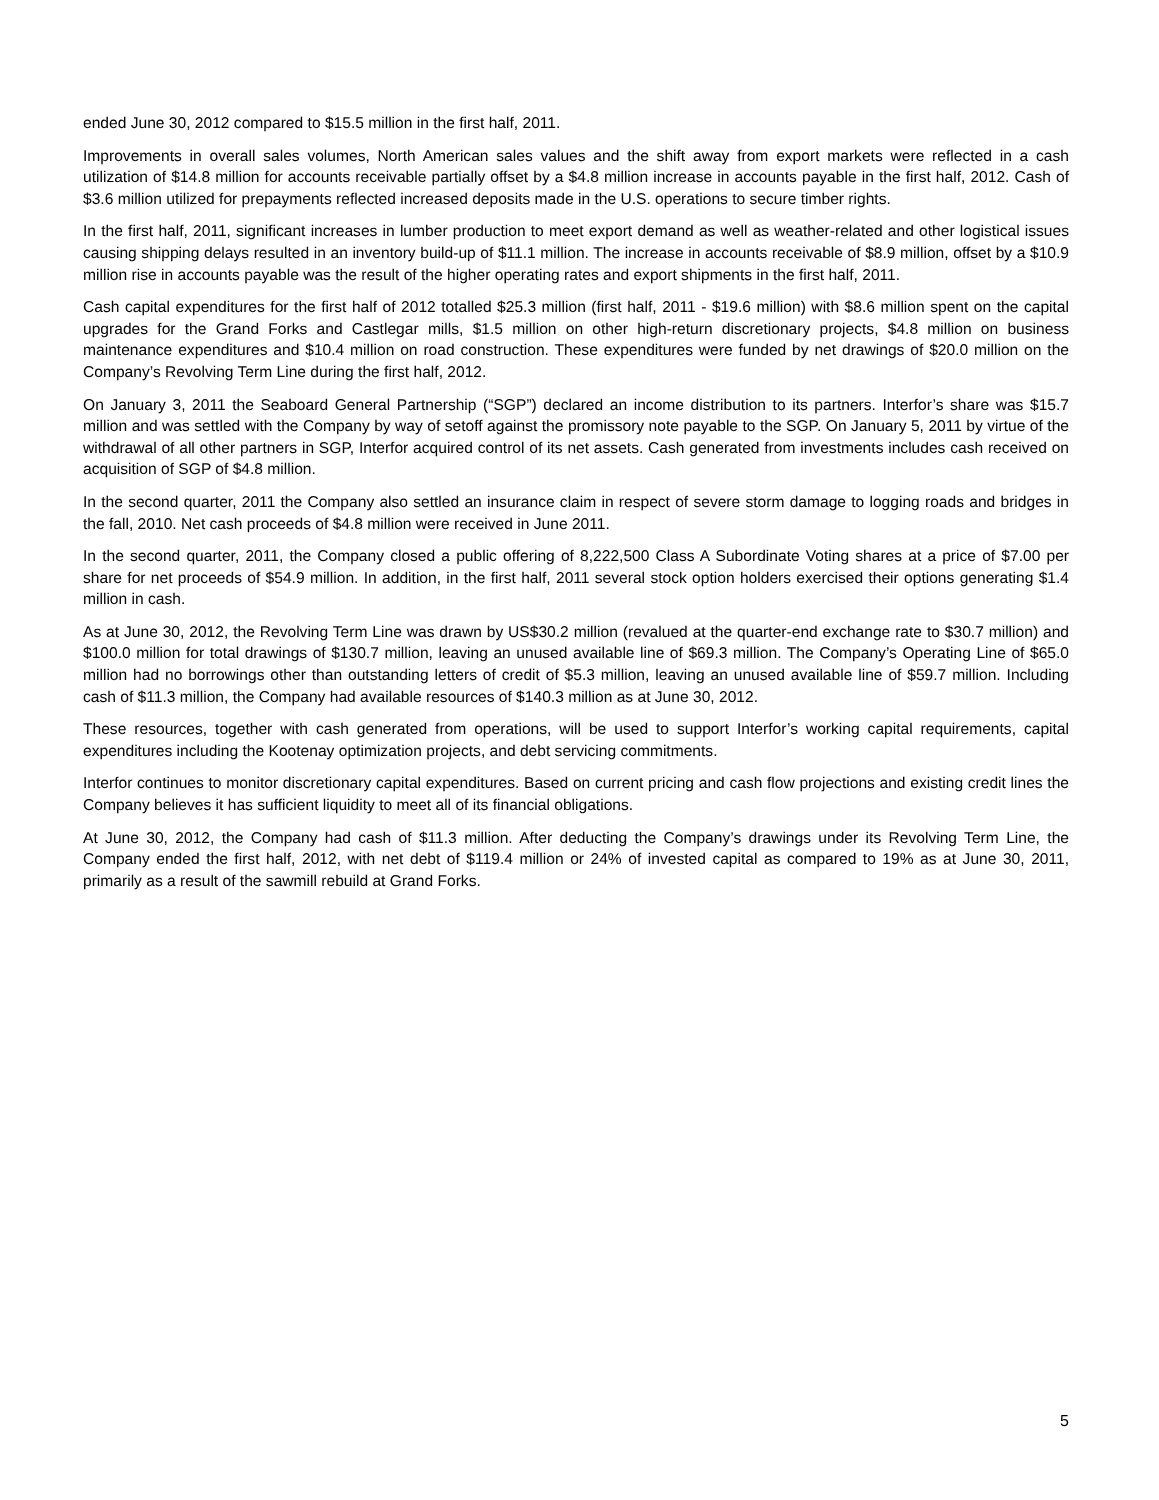ended June 30, 2012 compared to $15.5 million in the first half, 2011.
Improvements in overall sales volumes, North American sales values and the shift away from export markets were reflected in a cash utilization of $14.8 million for accounts receivable partially offset by a $4.8 million increase in accounts payable in the first half, 2012. Cash of $3.6 million utilized for prepayments reflected increased deposits made in the U.S. operations to secure timber rights.
In the first half, 2011, significant increases in lumber production to meet export demand as well as weather-related and other logistical issues causing shipping delays resulted in an inventory build-up of $11.1 million. The increase in accounts receivable of $8.9 million, offset by a $10.9 million rise in accounts payable was the result of the higher operating rates and export shipments in the first half, 2011.
Cash capital expenditures for the first half of 2012 totalled $25.3 million (first half, 2011 - $19.6 million) with $8.6 million spent on the capital upgrades for the Grand Forks and Castlegar mills, $1.5 million on other high-return discretionary projects, $4.8 million on business maintenance expenditures and $10.4 million on road construction. These expenditures were funded by net drawings of $20.0 million on the Company’s Revolving Term Line during the first half, 2012.
On January 3, 2011 the Seaboard General Partnership (“SGP”) declared an income distribution to its partners. Interfor’s share was $15.7 million and was settled with the Company by way of setoff against the promissory note payable to the SGP. On January 5, 2011 by virtue of the withdrawal of all other partners in SGP, Interfor acquired control of its net assets. Cash generated from investments includes cash received on acquisition of SGP of $4.8 million.
In the second quarter, 2011 the Company also settled an insurance claim in respect of severe storm damage to logging roads and bridges in the fall, 2010. Net cash proceeds of $4.8 million were received in June 2011.
In the second quarter, 2011, the Company closed a public offering of 8,222,500 Class A Subordinate Voting shares at a price of $7.00 per share for net proceeds of $54.9 million. In addition, in the first half, 2011 several stock option holders exercised their options generating $1.4 million in cash.
As at June 30, 2012, the Revolving Term Line was drawn by US$30.2 million (revalued at the quarter-end exchange rate to $30.7 million) and $100.0 million for total drawings of $130.7 million, leaving an unused available line of $69.3 million. The Company’s Operating Line of $65.0 million had no borrowings other than outstanding letters of credit of $5.3 million, leaving an unused available line of $59.7 million. Including cash of $11.3 million, the Company had available resources of $140.3 million as at June 30, 2012.
These resources, together with cash generated from operations, will be used to support Interfor’s working capital requirements, capital expenditures including the Kootenay optimization projects, and debt servicing commitments.
Interfor continues to monitor discretionary capital expenditures. Based on current pricing and cash flow projections and existing credit lines the Company believes it has sufficient liquidity to meet all of its financial obligations.
At June 30, 2012, the Company had cash of $11.3 million. After deducting the Company’s drawings under its Revolving Term Line, the Company ended the first half, 2012, with net debt of $119.4 million or 24% of invested capital as compared to 19% as at June 30, 2011, primarily as a result of the sawmill rebuild at Grand Forks.
5